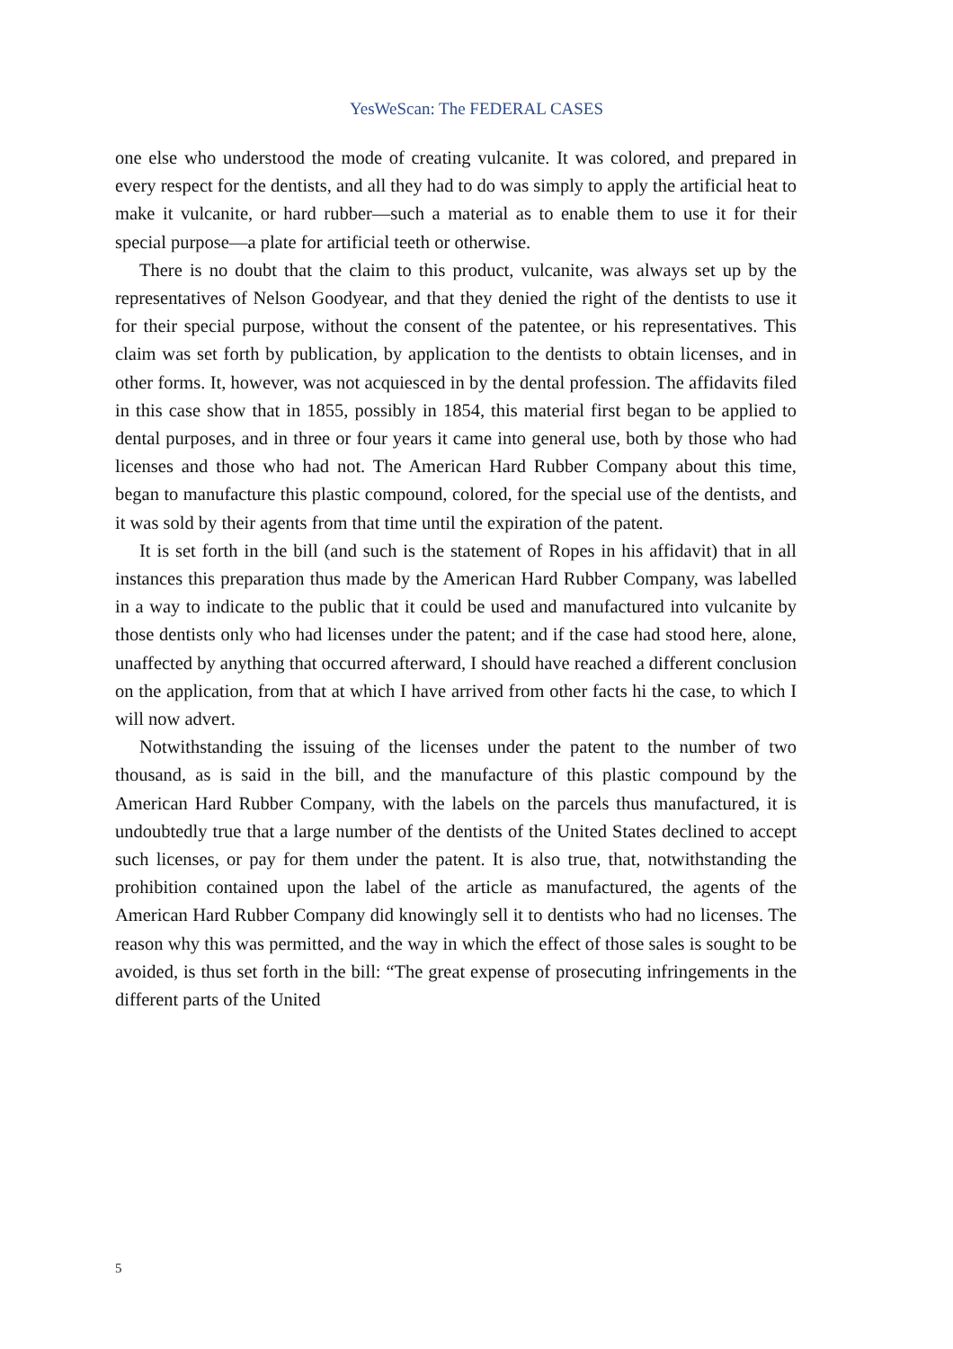YesWeScan: The FEDERAL CASES
one else who understood the mode of creating vulcanite. It was colored, and prepared in every respect for the dentists, and all they had to do was simply to apply the artificial heat to make it vulcanite, or hard rubber—such a material as to enable them to use it for their special purpose—a plate for artificial teeth or otherwise.
There is no doubt that the claim to this product, vulcanite, was always set up by the representatives of Nelson Goodyear, and that they denied the right of the dentists to use it for their special purpose, without the consent of the patentee, or his representatives. This claim was set forth by publication, by application to the dentists to obtain licenses, and in other forms. It, however, was not acquiesced in by the dental profession. The affidavits filed in this case show that in 1855, possibly in 1854, this material first began to be applied to dental purposes, and in three or four years it came into general use, both by those who had licenses and those who had not. The American Hard Rubber Company about this time, began to manufacture this plastic compound, colored, for the special use of the dentists, and it was sold by their agents from that time until the expiration of the patent.
It is set forth in the bill (and such is the statement of Ropes in his affidavit) that in all instances this preparation thus made by the American Hard Rubber Company, was labelled in a way to indicate to the public that it could be used and manufactured into vulcanite by those dentists only who had licenses under the patent; and if the case had stood here, alone, unaffected by anything that occurred afterward, I should have reached a different conclusion on the application, from that at which I have arrived from other facts hi the case, to which I will now advert.
Notwithstanding the issuing of the licenses under the patent to the number of two thousand, as is said in the bill, and the manufacture of this plastic compound by the American Hard Rubber Company, with the labels on the parcels thus manufactured, it is undoubtedly true that a large number of the dentists of the United States declined to accept such licenses, or pay for them under the patent. It is also true, that, notwithstanding the prohibition contained upon the label of the article as manufactured, the agents of the American Hard Rubber Company did knowingly sell it to dentists who had no licenses. The reason why this was permitted, and the way in which the effect of those sales is sought to be avoided, is thus set forth in the bill: “The great expense of prosecuting infringements in the different parts of the United
5